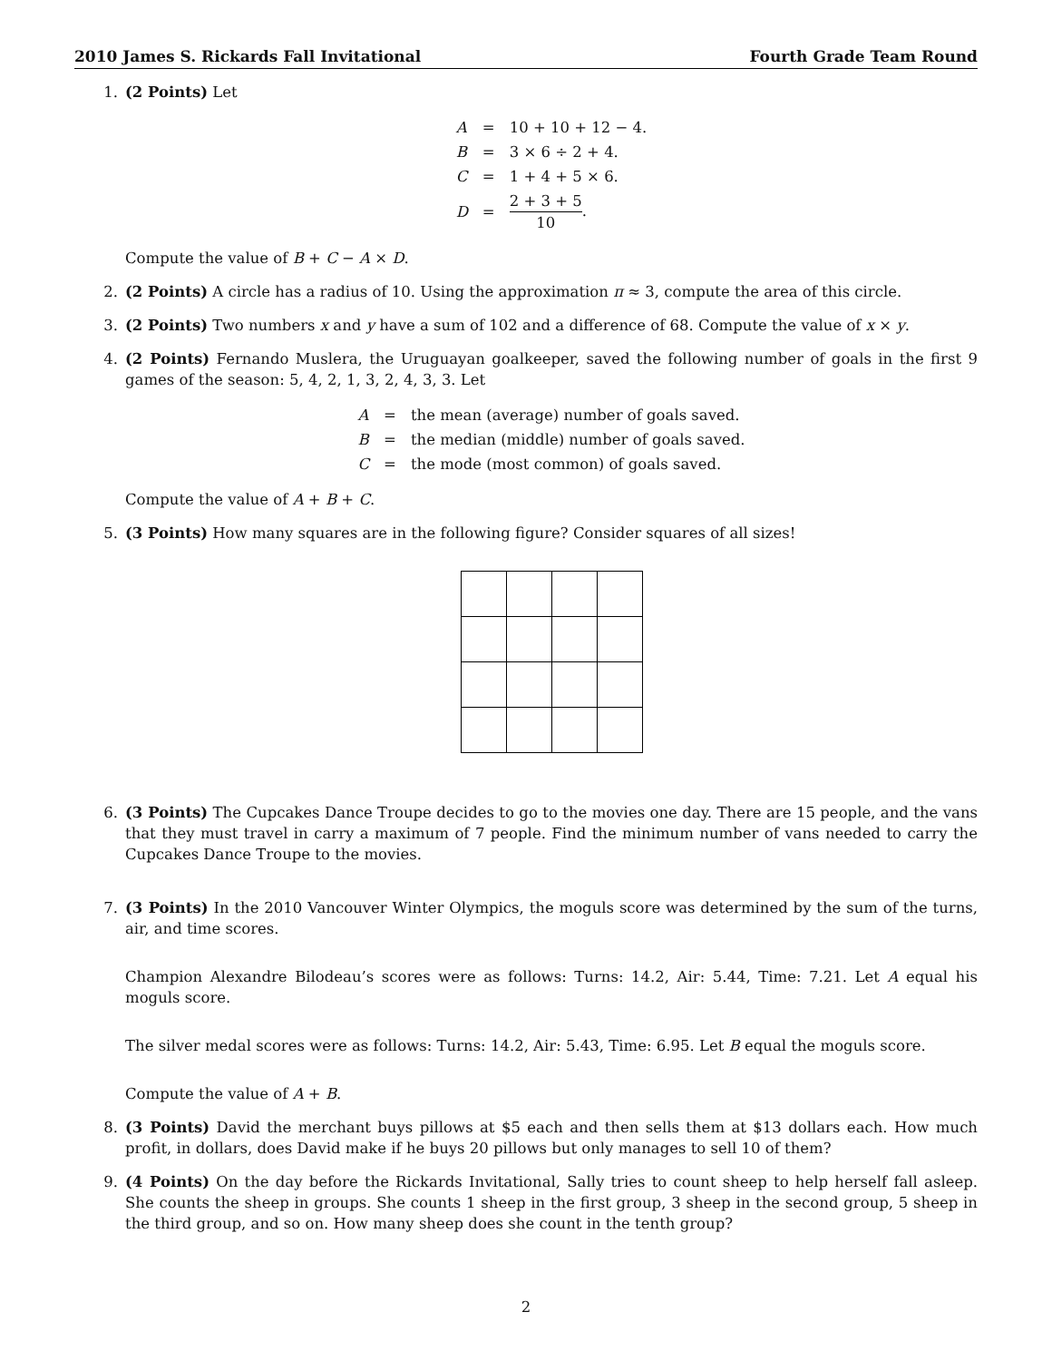2010 James S. Rickards Fall Invitational Fourth Grade Team Round
1. (2 Points) Let
| A | = | 10 + 10 + 12 − 4. |
| B | = | 3 × 6 ÷ 2 + 4. |
| C | = | 1 + 4 + 5 × 6. |
| D | = | 2 + 3 + 5 10 . |
Compute the value of B + C − A × D.
2. (2 Points) A circle has a radius of 10. Using the approximation π ≈ 3, compute the area of this circle.
3. (2 Points) Two numbers x and y have a sum of 102 and a difference of 68. Compute the value of x × y.
4. (2 Points) Fernando Muslera, the Uruguayan goalkeeper, saved the following number of goals in the first 9 games of the season: 5, 4, 2, 1, 3, 2, 4, 3, 3. Let
| A | = | the mean (average) number of goals saved. |
| B | = | the median (middle) number of goals saved. |
| C | = | the mode (most common) of goals saved. |
Compute the value of A + B + C.
5. (3 Points) How many squares are in the following figure? Consider squares of all sizes!
6. (3 Points) The Cupcakes Dance Troupe decides to go to the movies one day. There are 15 people, and the vans that they must travel in carry a maximum of 7 people. Find the minimum number of vans needed to carry the Cupcakes Dance Troupe to the movies.
7. (3 Points) In the 2010 Vancouver Winter Olympics, the moguls score was determined by the sum of the turns, air, and time scores.
Champion Alexandre Bilodeau’s scores were as follows: Turns: 14.2, Air: 5.44, Time: 7.21. Let A equal his moguls score.
The silver medal scores were as follows: Turns: 14.2, Air: 5.43, Time: 6.95. Let B equal the moguls score.
Compute the value of A + B.
8. (3 Points) David the merchant buys pillows at $5 each and then sells them at $13 dollars each. How much profit, in dollars, does David make if he buys 20 pillows but only manages to sell 10 of them?
9. (4 Points) On the day before the Rickards Invitational, Sally tries to count sheep to help herself fall asleep. She counts the sheep in groups. She counts 1 sheep in the first group, 3 sheep in the second group, 5 sheep in the third group, and so on. How many sheep does she count in the tenth group?
2